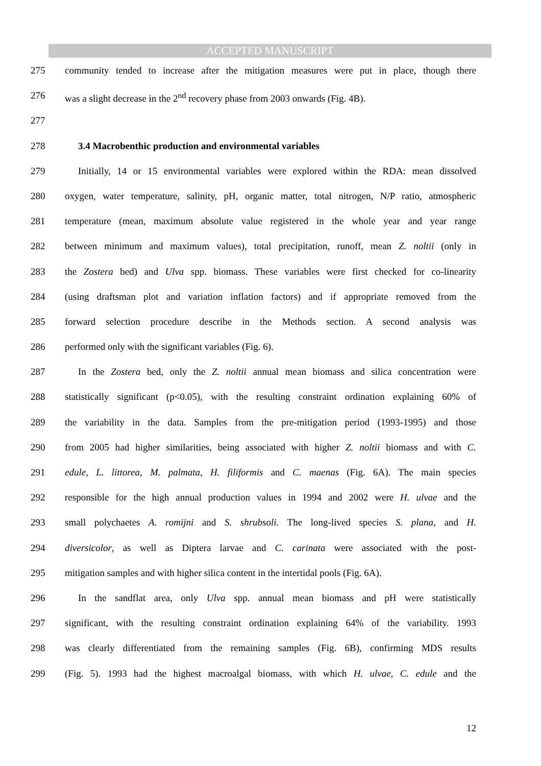ACCEPTED MANUSCRIPT
275 community tended to increase after the mitigation measures were put in place, though there
276 was a slight decrease in the 2<sup>nd</sup> recovery phase from 2003 onwards (Fig. 4B).
277
278 3.4 Macrobenthic production and environmental variables
279 Initially, 14 or 15 environmental variables were explored within the RDA: mean dissolved
280 oxygen, water temperature, salinity, pH, organic matter, total nitrogen, N/P ratio, atmospheric
281 temperature (mean, maximum absolute value registered in the whole year and year range
282 between minimum and maximum values), total precipitation, runoff, mean Z. noltii (only in
283 the Zostera bed) and Ulva spp. biomass. These variables were first checked for co-linearity
284 (using draftsman plot and variation inflation factors) and if appropriate removed from the
285 forward selection procedure describe in the Methods section. A second analysis was
286 performed only with the significant variables (Fig. 6).
287 In the Zostera bed, only the Z. noltii annual mean biomass and silica concentration were
288 statistically significant (p<0.05), with the resulting constraint ordination explaining 60% of
289 the variability in the data. Samples from the pre-mitigation period (1993-1995) and those
290 from 2005 had higher similarities, being associated with higher Z. noltii biomass and with C.
291 edule, L. littorea, M. palmata, H. filiformis and C. maenas (Fig. 6A). The main species
292 responsible for the high annual production values in 1994 and 2002 were H. ulvae and the
293 small polychaetes A. romijni and S. shrubsoli. The long-lived species S. plana, and H.
294 diversicolor, as well as Diptera larvae and C. carinata were associated with the post-
295 mitigation samples and with higher silica content in the intertidal pools (Fig. 6A).
296 In the sandflat area, only Ulva spp. annual mean biomass and pH were statistically
297 significant, with the resulting constraint ordination explaining 64% of the variability. 1993
298 was clearly differentiated from the remaining samples (Fig. 6B), confirming MDS results
299 (Fig. 5). 1993 had the highest macroalgal biomass, with which H. ulvae, C. edule and the
12